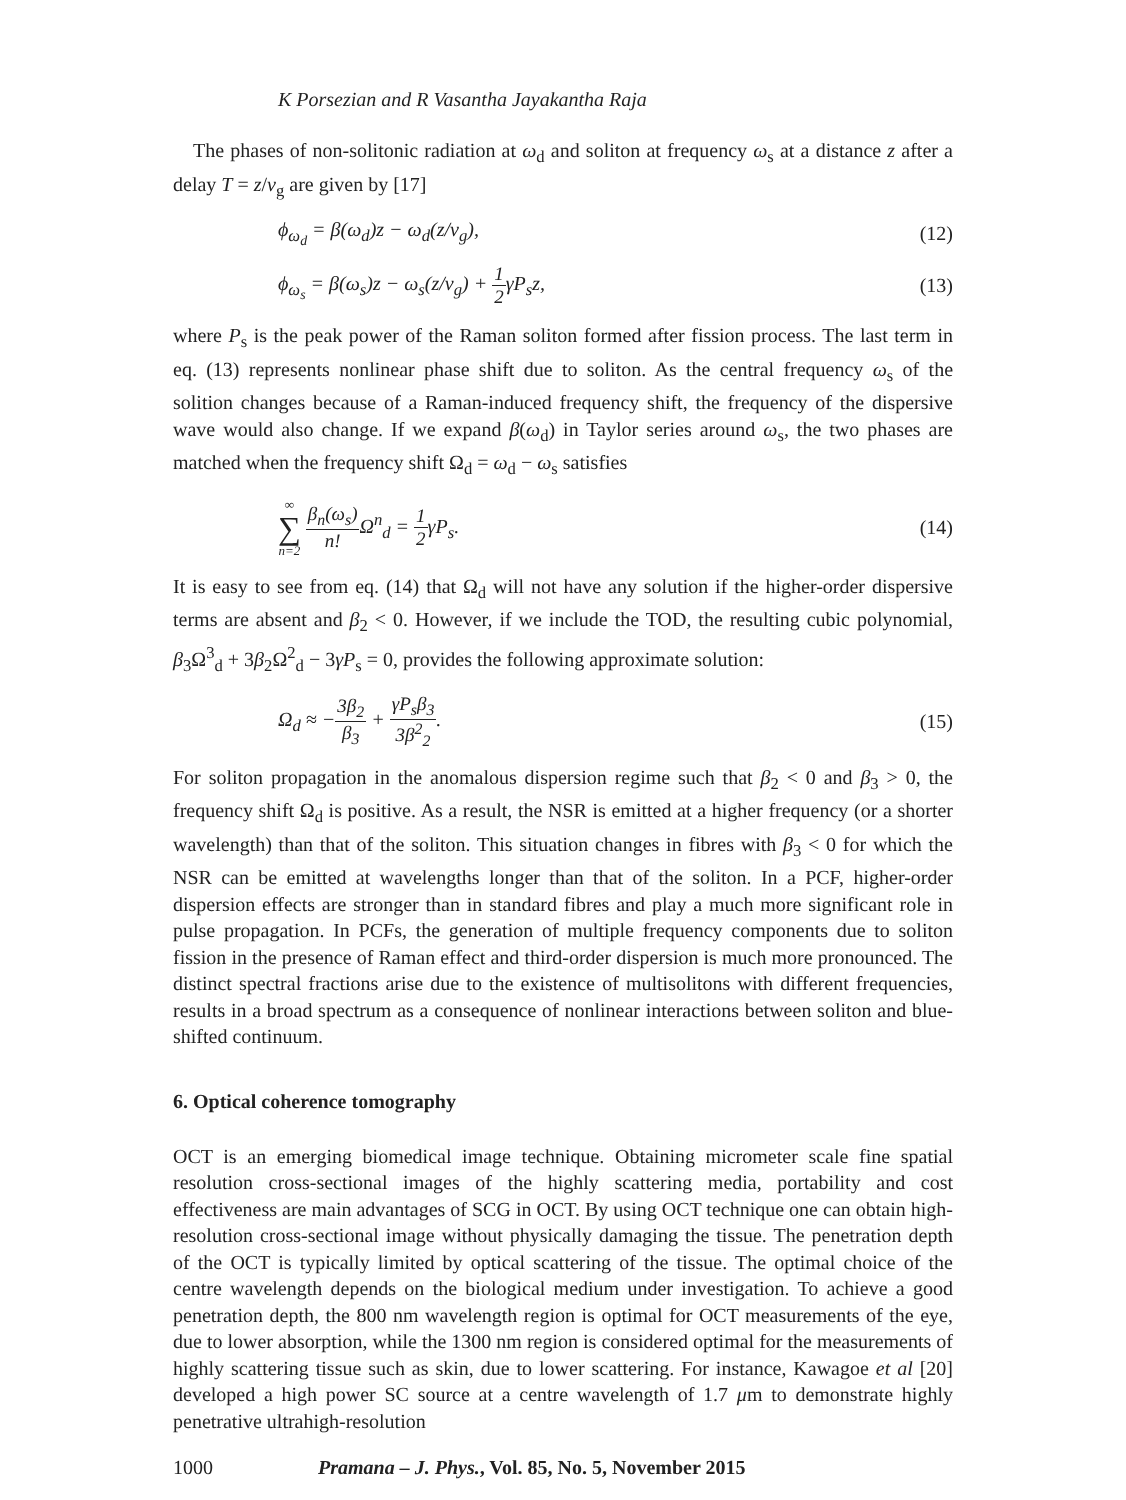K Porsezian and R Vasantha Jayakantha Raja
The phases of non-solitonic radiation at ω<sub>d</sub> and soliton at frequency ω<sub>s</sub> at a distance z after a delay T = z/v<sub>g</sub> are given by [17]
ϕ<sub>ω<sub>d</sub></sub> = β(ω<sub>d</sub>)z − ω<sub>d</sub>(z/v<sub>g</sub>), (12)
ϕ<sub>ω<sub>s</sub></sub> = β(ω<sub>s</sub>)z − ω<sub>s</sub>(z/v<sub>g</sub>) + 1 2γP<sub>s</sub>z,
(13)
where P<sub>s</sub> is the peak power of the Raman soliton formed after fission process. The last term in eq. (13) represents nonlinear phase shift due to soliton. As the central frequency ω<sub>s</sub> of the solition changes because of a Raman-induced frequency shift, the frequency of the dispersive wave would also change. If we expand β(ω<sub>d</sub>) in Taylor series around ω<sub>s</sub>, the two phases are matched when the frequency shift Ω<sub>d</sub> = ω<sub>d</sub> − ω<sub>s</sub> satisfies
∞ ∑ n=2 β<sub>n</sub>(ω<sub>s</sub>) n!Ω<sup>n</sup><sub>d</sub> = 1 2γP<sub>s</sub>. (14)
It is easy to see from eq. (14) that Ω<sub>d</sub> will not have any solution if the higher-order dispersive terms are absent and β<sub>2</sub> < 0. However, if we include the TOD, the resulting cubic polynomial, β<sub>3</sub>Ω<sup>3</sup><sub>d</sub> + 3β<sub>2</sub>Ω<sup>2</sup><sub>d</sub> − 3γP<sub>s</sub> = 0, provides the following approximate solution:
Ω<sub>d</sub> ≈ −3β<sub>2</sub> β<sub>3</sub> + γP<sub>s</sub>β<sub>3</sub> 3β<sup>2</sup><sub>2</sub>. (15)
For soliton propagation in the anomalous dispersion regime such that β<sub>2</sub> < 0 and β<sub>3</sub> > 0, the frequency shift Ω<sub>d</sub> is positive. As a result, the NSR is emitted at a higher frequency (or a shorter wavelength) than that of the soliton. This situation changes in fibres with β<sub>3</sub> < 0 for which the NSR can be emitted at wavelengths longer than that of the soliton. In a PCF, higher-order dispersion effects are stronger than in standard fibres and play a much more significant role in pulse propagation. In PCFs, the generation of multiple frequency components due to soliton fission in the presence of Raman effect and third-order dispersion is much more pronounced. The distinct spectral fractions arise due to the existence of multisolitons with different frequencies, results in a broad spectrum as a consequence of nonlinear interactions between soliton and blue-shifted continuum.
6. Optical coherence tomography
OCT is an emerging biomedical image technique. Obtaining micrometer scale fine spatial resolution cross-sectional images of the highly scattering media, portability and cost effectiveness are main advantages of SCG in OCT. By using OCT technique one can obtain high-resolution cross-sectional image without physically damaging the tissue. The penetration depth of the OCT is typically limited by optical scattering of the tissue. The optimal choice of the centre wavelength depends on the biological medium under investigation. To achieve a good penetration depth, the 800 nm wavelength region is optimal for OCT measurements of the eye, due to lower absorption, while the 1300 nm region is considered optimal for the measurements of highly scattering tissue such as skin, due to lower scattering. For instance, Kawagoe et al [20] developed a high power SC source at a centre wavelength of 1.7 μm to demonstrate highly penetrative ultrahigh-resolution
1000 Pramana – J. Phys., Vol. 85, No. 5, November 2015